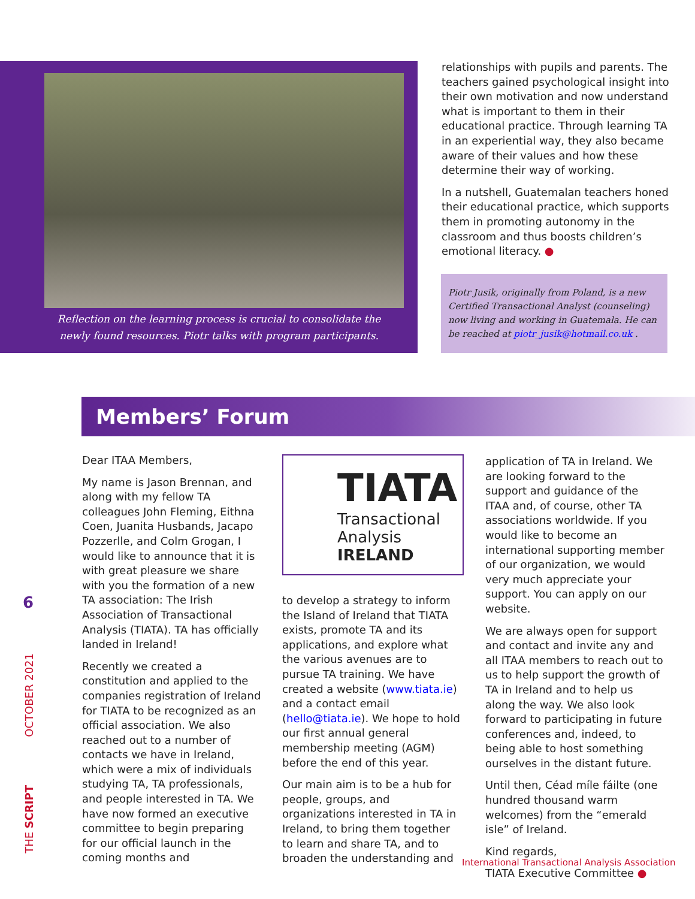Reflection on the learning process is crucial to consolidate the newly found resources. Piotr talks with program participants.
relationships with pupils and parents. The teachers gained psychological insight into their own motivation and now understand what is important to them in their educational practice. Through learning TA in an experiential way, they also became aware of their values and how these determine their way of working.
In a nutshell, Guatemalan teachers honed their educational practice, which supports them in promoting autonomy in the classroom and thus boosts children’s emotional literacy. ●
Piotr Jusik, originally from Poland, is a new Certified Transactional Analyst (counseling) now living and working in Guatemala. He can be reached at piotr_jusik@hotmail.co.uk .
Members’ Forum
Dear ITAA Members,
My name is Jason Brennan, and along with my fellow TA colleagues John Fleming, Eithna Coen, Juanita Husbands, Jacapo Pozzerlle, and Colm Grogan, I would like to announce that it is with great pleasure we share with you the formation of a new TA association: The Irish Association of Transactional Analysis (TIATA). TA has officially landed in Ireland!
Recently we created a constitution and applied to the companies registration of Ireland for TIATA to be recognized as an official association. We also reached out to a number of contacts we have in Ireland, which were a mix of individuals studying TA, TA professionals, and people interested in TA. We have now formed an executive committee to begin preparing for our official launch in the coming months and
TIATA
Transactional
Analysis
IRELAND
to develop a strategy to inform the Island of Ireland that TIATA exists, promote TA and its applications, and explore what the various avenues are to pursue TA training. We have created a website (www.tiata.ie) and a contact email (hello@tiata.ie). We hope to hold our first annual general membership meeting (AGM) before the end of this year.
Our main aim is to be a hub for people, groups, and organizations interested in TA in Ireland, to bring them together to learn and share TA, and to broaden the understanding and
application of TA in Ireland. We are looking forward to the support and guidance of the ITAA and, of course, other TA associations worldwide. If you would like to become an international supporting member of our organization, we would very much appreciate your support. You can apply on our website.
We are always open for support and contact and invite any and all ITAA members to reach out to us to help support the growth of TA in Ireland and to help us along the way. We also look forward to participating in future conferences and, indeed, to being able to host something ourselves in the distant future.
Until then, Céad míle fáilte (one hundred thousand warm welcomes) from the “emerald isle” of Ireland.
Kind regards,
TIATA Executive Committee ●
6
OCTOBER 2021
THE SCRIPT
International Transactional Analysis Association